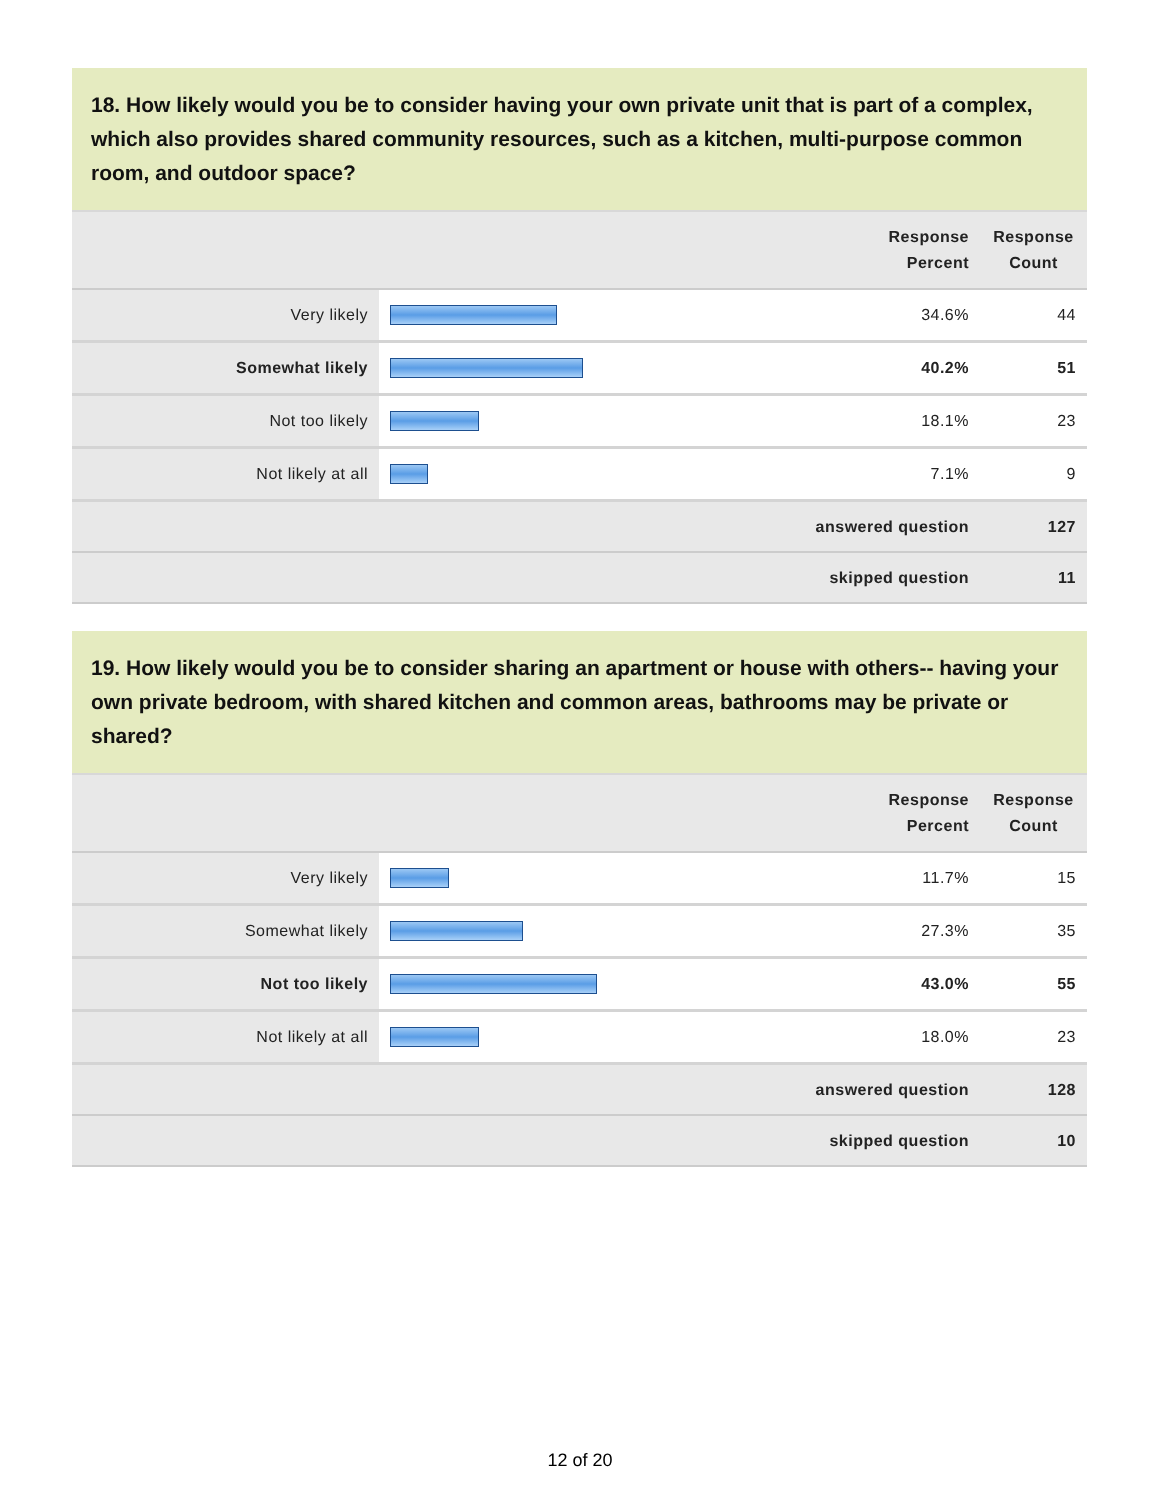18. How likely would you be to consider having your own private unit that is part of a complex, which also provides shared community resources, such as a kitchen, multi-purpose common room, and outdoor space?
| | | Response Percent | Response Count |
| --- | --- | --- | --- |
| Very likely | | 34.6% | 44 |
| Somewhat likely | | 40.2% | 51 |
| Not too likely | | 18.1% | 23 |
| Not likely at all | | 7.1% | 9 |
| answered question | | | 127 |
| skipped question | | | 11 |
19. How likely would you be to consider sharing an apartment or house with others-- having your own private bedroom, with shared kitchen and common areas, bathrooms may be private or shared?
| | | Response Percent | Response Count |
| --- | --- | --- | --- |
| Very likely | | 11.7% | 15 |
| Somewhat likely | | 27.3% | 35 |
| Not too likely | | 43.0% | 55 |
| Not likely at all | | 18.0% | 23 |
| answered question | | | 128 |
| skipped question | | | 10 |
12 of 20